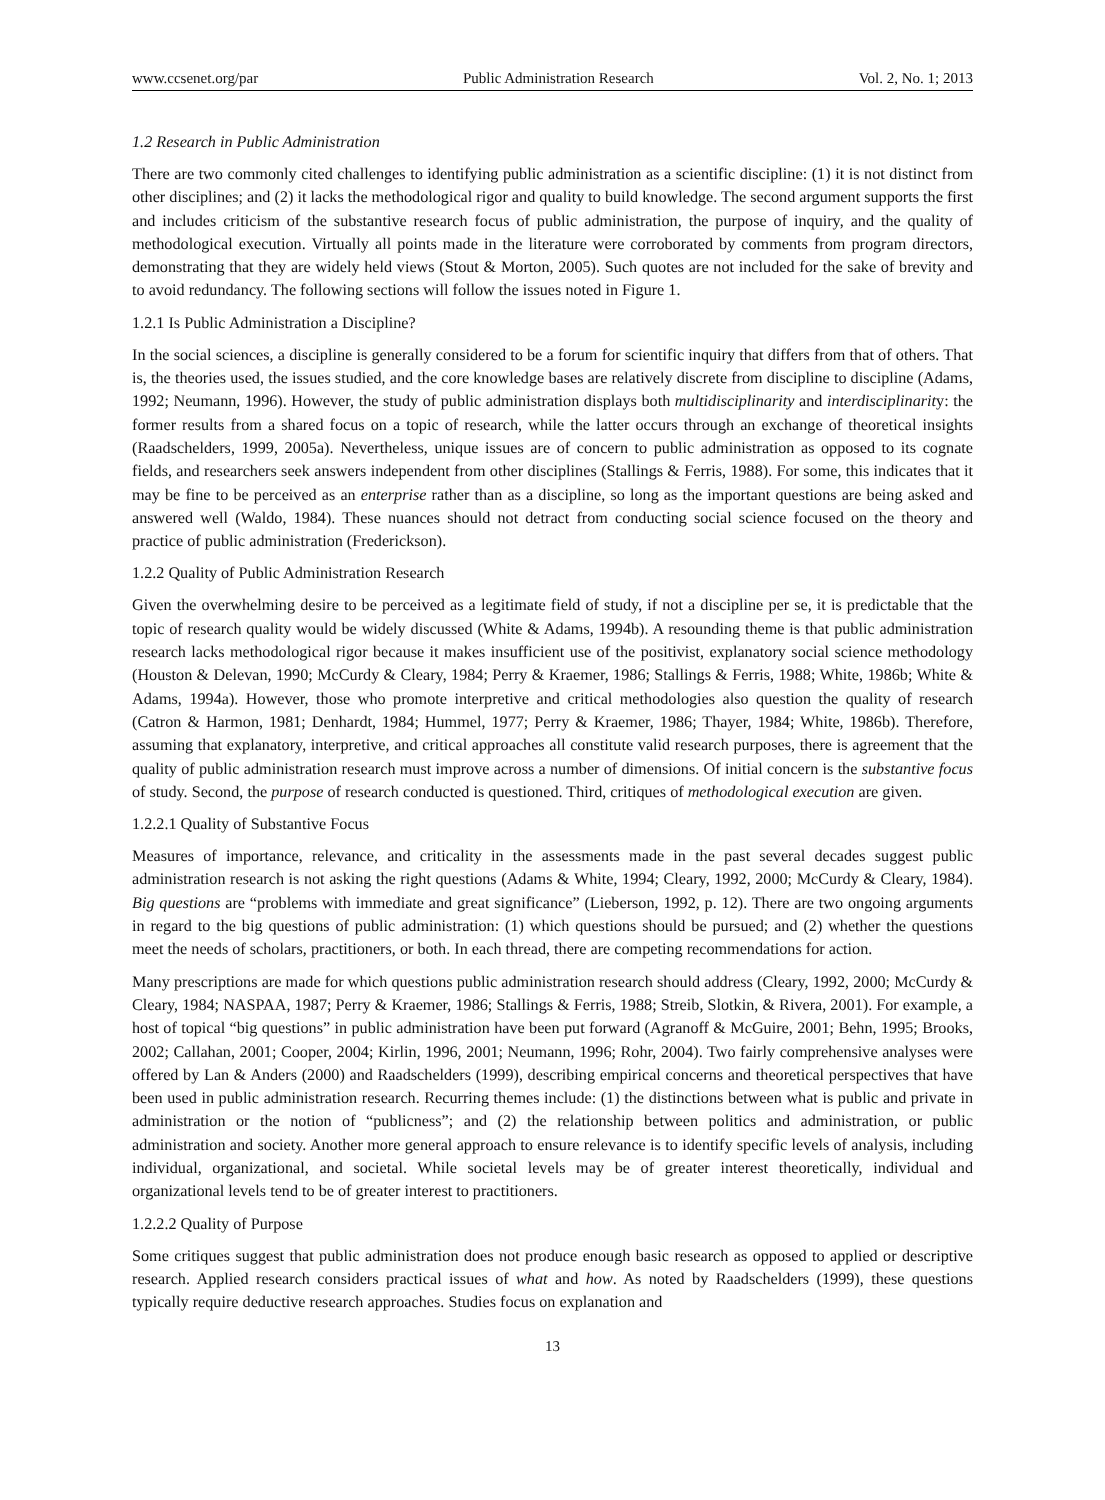www.ccsenet.org/par Public Administration Research Vol. 2, No. 1; 2013
1.2 Research in Public Administration
There are two commonly cited challenges to identifying public administration as a scientific discipline: (1) it is not distinct from other disciplines; and (2) it lacks the methodological rigor and quality to build knowledge. The second argument supports the first and includes criticism of the substantive research focus of public administration, the purpose of inquiry, and the quality of methodological execution. Virtually all points made in the literature were corroborated by comments from program directors, demonstrating that they are widely held views (Stout & Morton, 2005). Such quotes are not included for the sake of brevity and to avoid redundancy. The following sections will follow the issues noted in Figure 1.
1.2.1 Is Public Administration a Discipline?
In the social sciences, a discipline is generally considered to be a forum for scientific inquiry that differs from that of others. That is, the theories used, the issues studied, and the core knowledge bases are relatively discrete from discipline to discipline (Adams, 1992; Neumann, 1996). However, the study of public administration displays both multidisciplinarity and interdisciplinarity: the former results from a shared focus on a topic of research, while the latter occurs through an exchange of theoretical insights (Raadschelders, 1999, 2005a). Nevertheless, unique issues are of concern to public administration as opposed to its cognate fields, and researchers seek answers independent from other disciplines (Stallings & Ferris, 1988). For some, this indicates that it may be fine to be perceived as an enterprise rather than as a discipline, so long as the important questions are being asked and answered well (Waldo, 1984). These nuances should not detract from conducting social science focused on the theory and practice of public administration (Frederickson).
1.2.2 Quality of Public Administration Research
Given the overwhelming desire to be perceived as a legitimate field of study, if not a discipline per se, it is predictable that the topic of research quality would be widely discussed (White & Adams, 1994b). A resounding theme is that public administration research lacks methodological rigor because it makes insufficient use of the positivist, explanatory social science methodology (Houston & Delevan, 1990; McCurdy & Cleary, 1984; Perry & Kraemer, 1986; Stallings & Ferris, 1988; White, 1986b; White & Adams, 1994a). However, those who promote interpretive and critical methodologies also question the quality of research (Catron & Harmon, 1981; Denhardt, 1984; Hummel, 1977; Perry & Kraemer, 1986; Thayer, 1984; White, 1986b). Therefore, assuming that explanatory, interpretive, and critical approaches all constitute valid research purposes, there is agreement that the quality of public administration research must improve across a number of dimensions. Of initial concern is the substantive focus of study. Second, the purpose of research conducted is questioned. Third, critiques of methodological execution are given.
1.2.2.1 Quality of Substantive Focus
Measures of importance, relevance, and criticality in the assessments made in the past several decades suggest public administration research is not asking the right questions (Adams & White, 1994; Cleary, 1992, 2000; McCurdy & Cleary, 1984). Big questions are “problems with immediate and great significance” (Lieberson, 1992, p. 12). There are two ongoing arguments in regard to the big questions of public administration: (1) which questions should be pursued; and (2) whether the questions meet the needs of scholars, practitioners, or both. In each thread, there are competing recommendations for action.
Many prescriptions are made for which questions public administration research should address (Cleary, 1992, 2000; McCurdy & Cleary, 1984; NASPAA, 1987; Perry & Kraemer, 1986; Stallings & Ferris, 1988; Streib, Slotkin, & Rivera, 2001). For example, a host of topical “big questions” in public administration have been put forward (Agranoff & McGuire, 2001; Behn, 1995; Brooks, 2002; Callahan, 2001; Cooper, 2004; Kirlin, 1996, 2001; Neumann, 1996; Rohr, 2004). Two fairly comprehensive analyses were offered by Lan & Anders (2000) and Raadschelders (1999), describing empirical concerns and theoretical perspectives that have been used in public administration research. Recurring themes include: (1) the distinctions between what is public and private in administration or the notion of “publicness”; and (2) the relationship between politics and administration, or public administration and society. Another more general approach to ensure relevance is to identify specific levels of analysis, including individual, organizational, and societal. While societal levels may be of greater interest theoretically, individual and organizational levels tend to be of greater interest to practitioners.
1.2.2.2 Quality of Purpose
Some critiques suggest that public administration does not produce enough basic research as opposed to applied or descriptive research. Applied research considers practical issues of what and how. As noted by Raadschelders (1999), these questions typically require deductive research approaches. Studies focus on explanation and
13